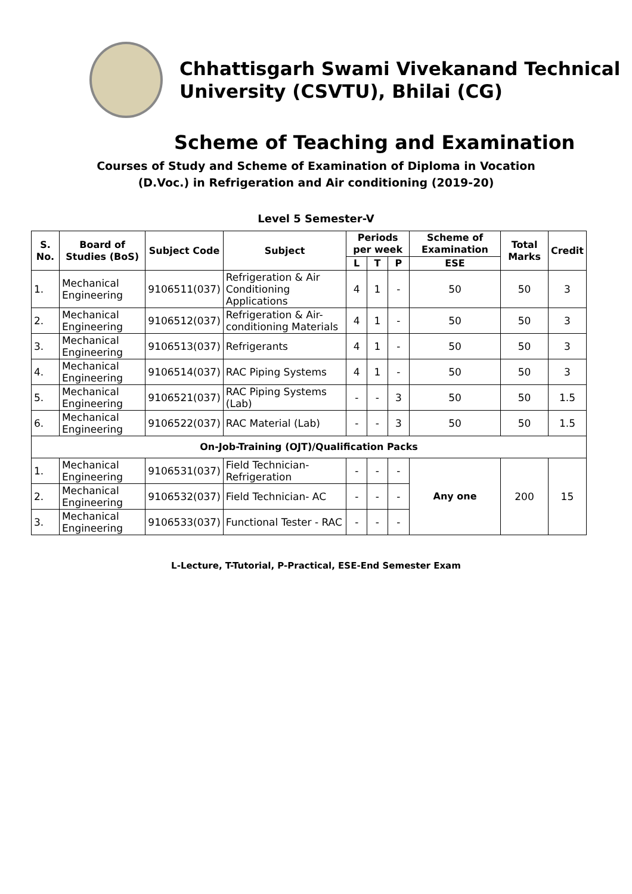Chhattisgarh Swami Vivekanand Technical
University (CSVTU), Bhilai (CG)
Scheme of Teaching and Examination
Courses of Study and Scheme of Examination of Diploma in Vocation
(D.Voc.) in Refrigeration and Air conditioning (2019-20)
Level 5 Semester-V
| S. No. | Board of Studies (BoS) | Subject Code | Subject | Periods per week | | | Scheme of Examination | Total Marks | Credit |
| --- | --- | --- | --- | --- | --- | --- | --- | --- | --- |
| | | | | L | T | P | ESE | | |
| 1. | Mechanical Engineering | 9106511(037) | Refrigeration & Air Conditioning Applications | 4 | 1 | - | 50 | 50 | 3 |
| 2. | Mechanical Engineering | 9106512(037) | Refrigeration & Air-conditioning Materials | 4 | 1 | - | 50 | 50 | 3 |
| 3. | Mechanical Engineering | 9106513(037) | Refrigerants | 4 | 1 | - | 50 | 50 | 3 |
| 4. | Mechanical Engineering | 9106514(037) | RAC Piping Systems | 4 | 1 | - | 50 | 50 | 3 |
| 5. | Mechanical Engineering | 9106521(037) | RAC Piping Systems (Lab) | - | - | 3 | 50 | 50 | 1.5 |
| 6. | Mechanical Engineering | 9106522(037) | RAC Material (Lab) | - | - | 3 | 50 | 50 | 1.5 |
| On-Job-Training (OJT)/Qualification Packs | | | | | | | | | |
| 1. | Mechanical Engineering | 9106531(037) | Field Technician-Refrigeration | - | - | - | Any one | 200 | 15 |
| 2. | Mechanical Engineering | 9106532(037) | Field Technician- AC | - | - | - | | | |
| 3. | Mechanical Engineering | 9106533(037) | Functional Tester - RAC | - | - | - | | | |
L-Lecture, T-Tutorial, P-Practical, ESE-End Semester Exam